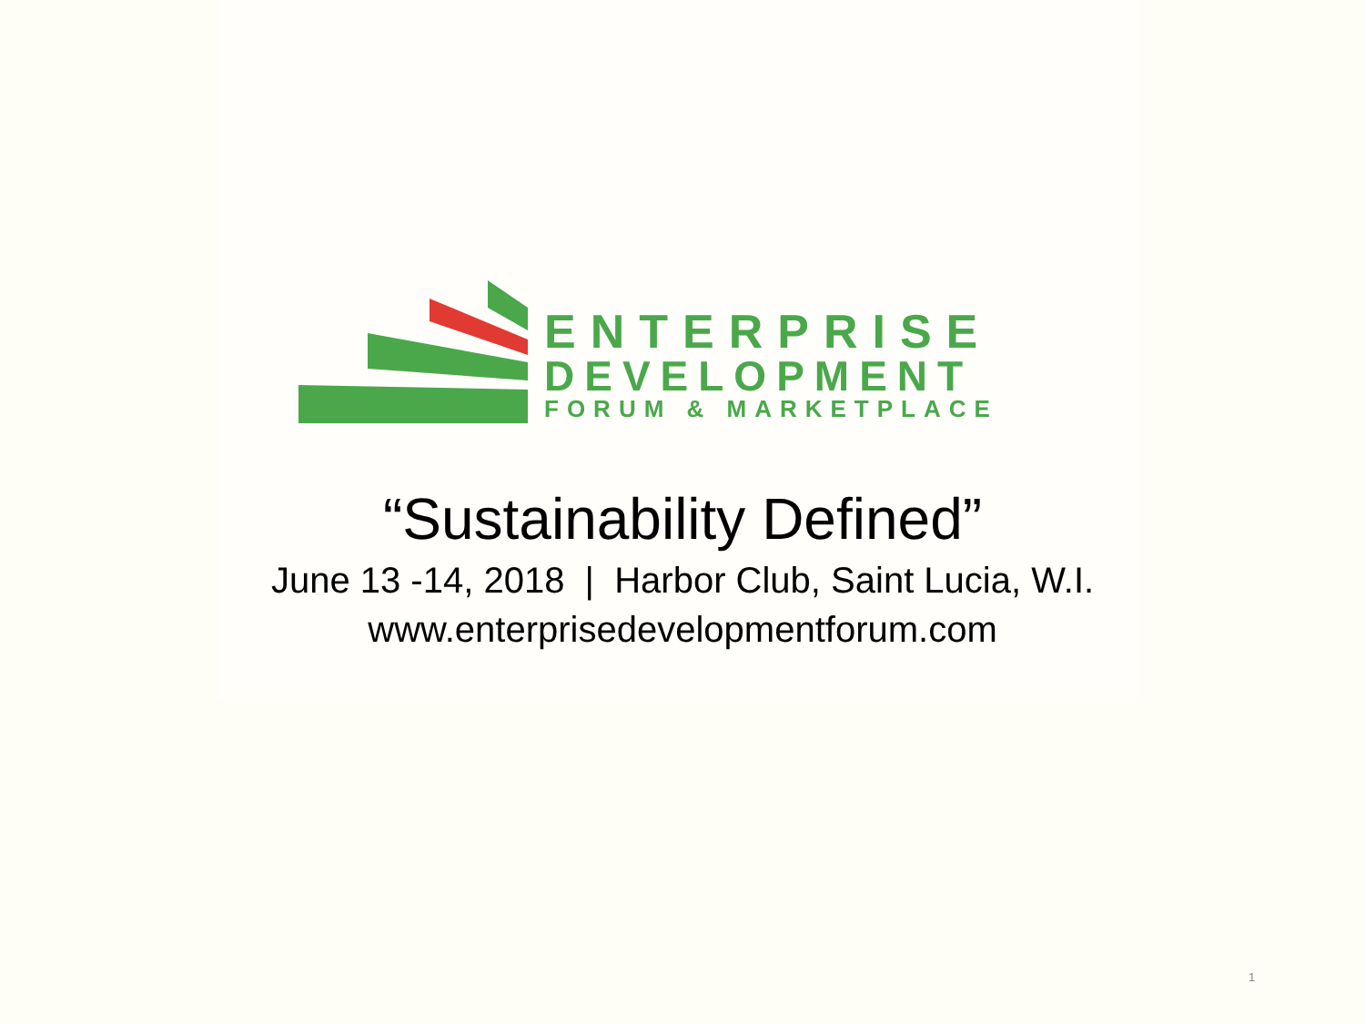ENTERPRISE
DEVELOPMENT
FORUM & MARKETPLACE
“Sustainability Defined”
June 13 -14, 2018 | Harbor Club, Saint Lucia, W.I.
www.enterprisedevelopmentforum.com
1